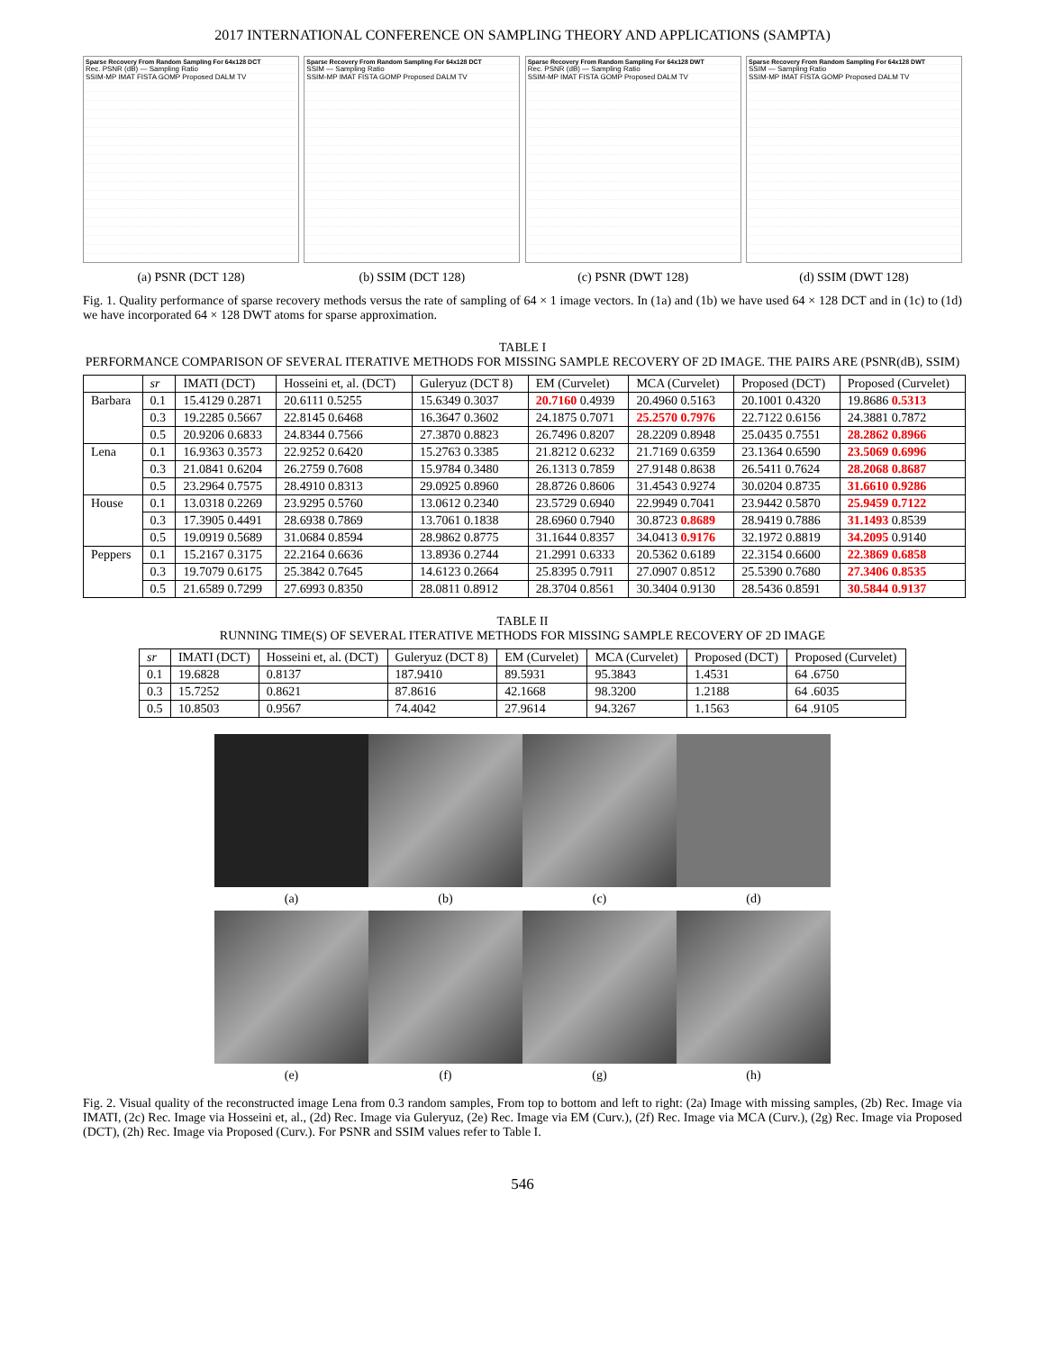2017 INTERNATIONAL CONFERENCE ON SAMPLING THEORY AND APPLICATIONS (SAMPTA)
Sparse Recovery From Random Sampling For 64x128 DCT
Rec. PSNR (dB) — Sampling Ratio
SSIM-MP IMAT FISTA GOMP Proposed DALM TV
(a) PSNR (DCT 128)
Sparse Recovery From Random Sampling For 64x128 DCT
SSIM — Sampling Ratio
SSIM-MP IMAT FISTA GOMP Proposed DALM TV
(b) SSIM (DCT 128)
Sparse Recovery From Random Sampling For 64x128 DWT
Rec. PSNR (dB) — Sampling Ratio
SSIM-MP IMAT FISTA GOMP Proposed DALM TV
(c) PSNR (DWT 128)
Sparse Recovery From Random Sampling For 64x128 DWT
SSIM — Sampling Ratio
SSIM-MP IMAT FISTA GOMP Proposed DALM TV
(d) SSIM (DWT 128)
Fig. 1. Quality performance of sparse recovery methods versus the rate of sampling of 64 × 1 image vectors. In (1a) and (1b) we have used 64 × 128 DCT and in (1c) to (1d) we have incorporated 64 × 128 DWT atoms for sparse approximation.
TABLE I
PERFORMANCE COMPARISON OF SEVERAL ITERATIVE METHODS FOR MISSING SAMPLE RECOVERY OF 2D IMAGE. THE PAIRS ARE (PSNR(dB), SSIM)
| | sr | IMATI (DCT) | Hosseini et, al. (DCT) | Guleryuz (DCT 8) | EM (Curvelet) | MCA (Curvelet) | Proposed (DCT) | Proposed (Curvelet) |
| --- | --- | --- | --- | --- | --- | --- | --- | --- |
| Barbara | 0.1 | 15.4129 0.2871 | 20.6111 0.5255 | 15.6349 0.3037 | 20.7160 0.4939 | 20.4960 0.5163 | 20.1001 0.4320 | 19.8686 0.5313 |
| | 0.3 | 19.2285 0.5667 | 22.8145 0.6468 | 16.3647 0.3602 | 24.1875 0.7071 | 25.2570 0.7976 | 22.7122 0.6156 | 24.3881 0.7872 |
| | 0.5 | 20.9206 0.6833 | 24.8344 0.7566 | 27.3870 0.8823 | 26.7496 0.8207 | 28.2209 0.8948 | 25.0435 0.7551 | 28.2862 0.8966 |
| Lena | 0.1 | 16.9363 0.3573 | 22.9252 0.6420 | 15.2763 0.3385 | 21.8212 0.6232 | 21.7169 0.6359 | 23.1364 0.6590 | 23.5069 0.6996 |
| | 0.3 | 21.0841 0.6204 | 26.2759 0.7608 | 15.9784 0.3480 | 26.1313 0.7859 | 27.9148 0.8638 | 26.5411 0.7624 | 28.2068 0.8687 |
| | 0.5 | 23.2964 0.7575 | 28.4910 0.8313 | 29.0925 0.8960 | 28.8726 0.8606 | 31.4543 0.9274 | 30.0204 0.8735 | 31.6610 0.9286 |
| House | 0.1 | 13.0318 0.2269 | 23.9295 0.5760 | 13.0612 0.2340 | 23.5729 0.6940 | 22.9949 0.7041 | 23.9442 0.5870 | 25.9459 0.7122 |
| | 0.3 | 17.3905 0.4491 | 28.6938 0.7869 | 13.7061 0.1838 | 28.6960 0.7940 | 30.8723 0.8689 | 28.9419 0.7886 | 31.1493 0.8539 |
| | 0.5 | 19.0919 0.5689 | 31.0684 0.8594 | 28.9862 0.8775 | 31.1644 0.8357 | 34.0413 0.9176 | 32.1972 0.8819 | 34.2095 0.9140 |
| Peppers | 0.1 | 15.2167 0.3175 | 22.2164 0.6636 | 13.8936 0.2744 | 21.2991 0.6333 | 20.5362 0.6189 | 22.3154 0.6600 | 22.3869 0.6858 |
| | 0.3 | 19.7079 0.6175 | 25.3842 0.7645 | 14.6123 0.2664 | 25.8395 0.7911 | 27.0907 0.8512 | 25.5390 0.7680 | 27.3406 0.8535 |
| | 0.5 | 21.6589 0.7299 | 27.6993 0.8350 | 28.0811 0.8912 | 28.3704 0.8561 | 30.3404 0.9130 | 28.5436 0.8591 | 30.5844 0.9137 |
TABLE II
RUNNING TIME(S) OF SEVERAL ITERATIVE METHODS FOR MISSING SAMPLE RECOVERY OF 2D IMAGE
| sr | IMATI (DCT) | Hosseini et, al. (DCT) | Guleryuz (DCT 8) | EM (Curvelet) | MCA (Curvelet) | Proposed (DCT) | Proposed (Curvelet) |
| --- | --- | --- | --- | --- | --- | --- | --- |
| 0.1 | 19.6828 | 0.8137 | 187.9410 | 89.5931 | 95.3843 | 1.4531 | 64 .6750 |
| 0.3 | 15.7252 | 0.8621 | 87.8616 | 42.1668 | 98.3200 | 1.2188 | 64 .6035 |
| 0.5 | 10.8503 | 0.9567 | 74.4042 | 27.9614 | 94.3267 | 1.1563 | 64 .9105 |
(a)
(b)
(c)
(d)
(e)
(f)
(g)
(h)
Fig. 2. Visual quality of the reconstructed image Lena from 0.3 random samples, From top to bottom and left to right: (2a) Image with missing samples, (2b) Rec. Image via IMATI, (2c) Rec. Image via Hosseini et, al., (2d) Rec. Image via Guleryuz, (2e) Rec. Image via EM (Curv.), (2f) Rec. Image via MCA (Curv.), (2g) Rec. Image via Proposed (DCT), (2h) Rec. Image via Proposed (Curv.). For PSNR and SSIM values refer to Table I.
546